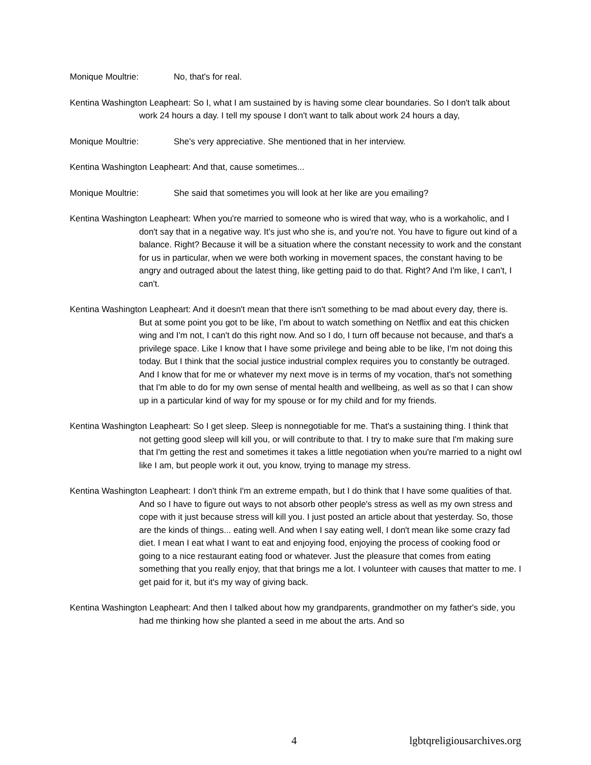Monique Moultrie: No, that's for real.
Kentina Washington Leapheart: So I, what I am sustained by is having some clear boundaries. So I don't talk about work 24 hours a day. I tell my spouse I don't want to talk about work 24 hours a day,
Monique Moultrie: She's very appreciative. She mentioned that in her interview.
Kentina Washington Leapheart: And that, cause sometimes...
Monique Moultrie: She said that sometimes you will look at her like are you emailing?
Kentina Washington Leapheart: When you're married to someone who is wired that way, who is a workaholic, and I don't say that in a negative way. It's just who she is, and you're not. You have to figure out kind of a balance. Right? Because it will be a situation where the constant necessity to work and the constant for us in particular, when we were both working in movement spaces, the constant having to be angry and outraged about the latest thing, like getting paid to do that. Right? And I'm like, I can't, I can't.
Kentina Washington Leapheart: And it doesn't mean that there isn't something to be mad about every day, there is. But at some point you got to be like, I'm about to watch something on Netflix and eat this chicken wing and I'm not, I can't do this right now. And so I do, I turn off because not because, and that's a privilege space. Like I know that I have some privilege and being able to be like, I'm not doing this today. But I think that the social justice industrial complex requires you to constantly be outraged. And I know that for me or whatever my next move is in terms of my vocation, that's not something that I'm able to do for my own sense of mental health and wellbeing, as well as so that I can show up in a particular kind of way for my spouse or for my child and for my friends.
Kentina Washington Leapheart: So I get sleep. Sleep is nonnegotiable for me. That's a sustaining thing. I think that not getting good sleep will kill you, or will contribute to that. I try to make sure that I'm making sure that I'm getting the rest and sometimes it takes a little negotiation when you're married to a night owl like I am, but people work it out, you know, trying to manage my stress.
Kentina Washington Leapheart: I don't think I'm an extreme empath, but I do think that I have some qualities of that. And so I have to figure out ways to not absorb other people's stress as well as my own stress and cope with it just because stress will kill you. I just posted an article about that yesterday. So, those are the kinds of things... eating well. And when I say eating well, I don't mean like some crazy fad diet. I mean I eat what I want to eat and enjoying food, enjoying the process of cooking food or going to a nice restaurant eating food or whatever. Just the pleasure that comes from eating something that you really enjoy, that that brings me a lot. I volunteer with causes that matter to me. I get paid for it, but it's my way of giving back.
Kentina Washington Leapheart: And then I talked about how my grandparents, grandmother on my father's side, you had me thinking how she planted a seed in me about the arts. And so
4 lgbtqreligiousarchives.org